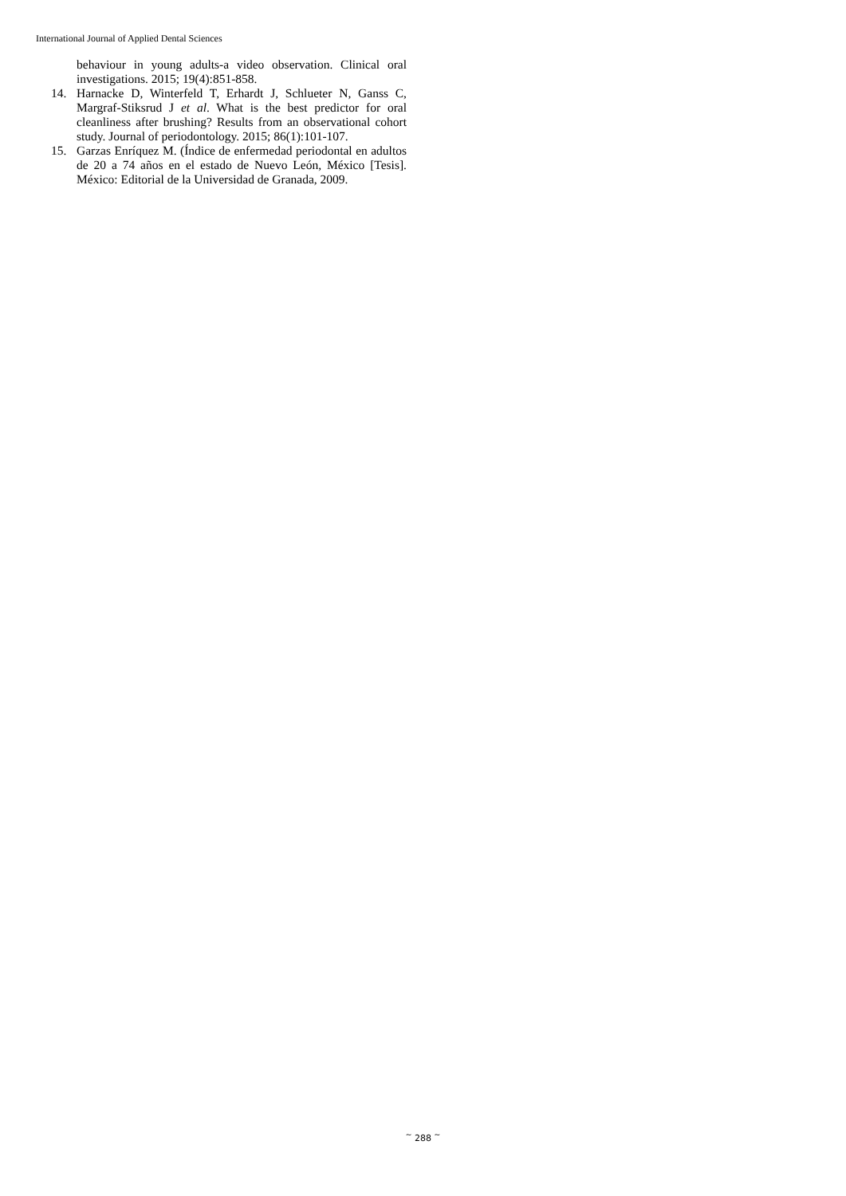International Journal of Applied Dental Sciences
behaviour in young adults-a video observation. Clinical oral investigations. 2015; 19(4):851-858.
14. Harnacke D, Winterfeld T, Erhardt J, Schlueter N, Ganss C, Margraf-Stiksrud J et al. What is the best predictor for oral cleanliness after brushing? Results from an observational cohort study. Journal of periodontology. 2015; 86(1):101-107.
15. Garzas Enríquez M. (Índice de enfermedad periodontal en adultos de 20 a 74 años en el estado de Nuevo León, México [Tesis]. México: Editorial de la Universidad de Granada, 2009.
<sup>~</sup> 288 <sup>~</sup>